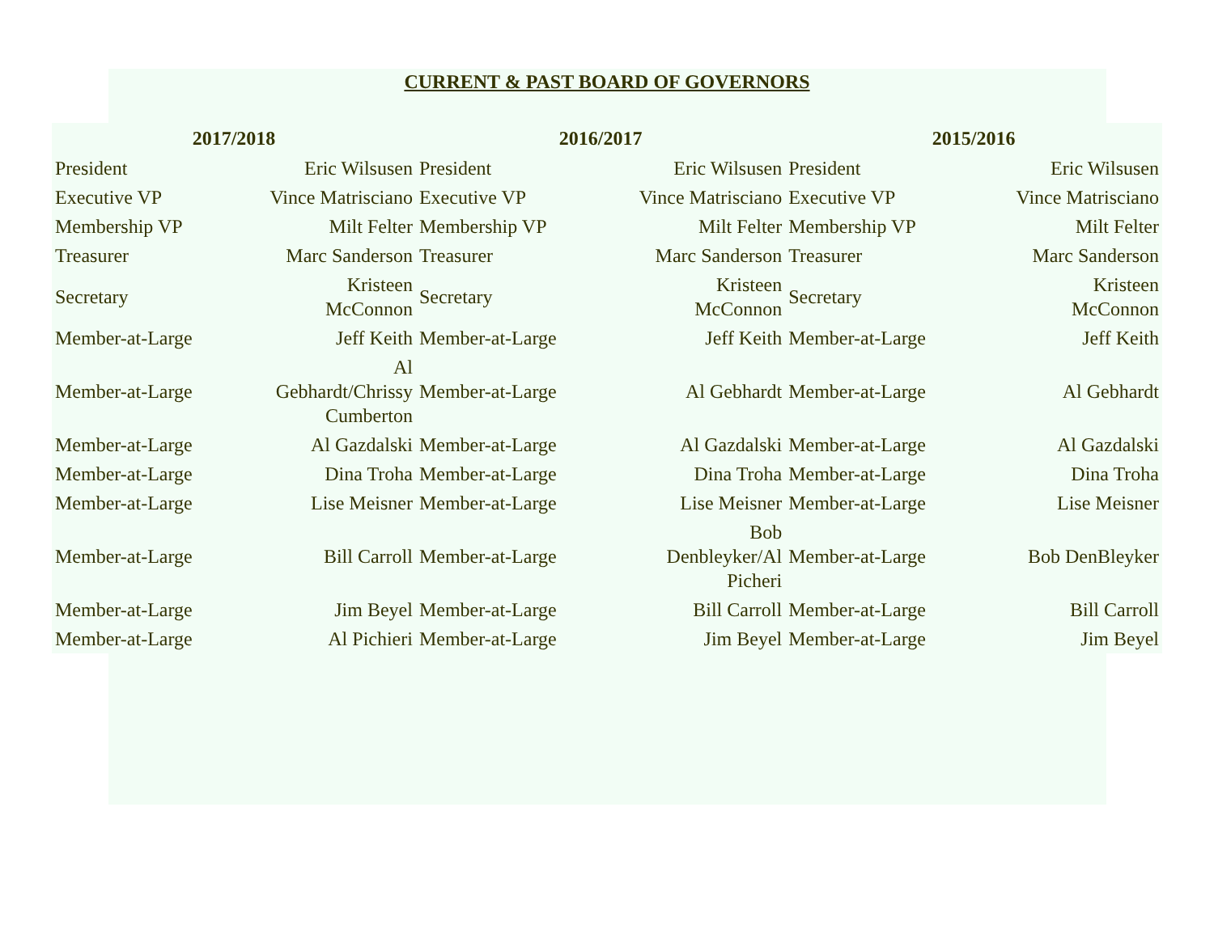CURRENT & PAST BOARD OF GOVERNORS
| 2017/2018 | | 2016/2017 | | 2015/2016 | |
| --- | --- | --- | --- | --- | --- |
| President | Eric Wilsusen | President | Eric Wilsusen | President | Eric Wilsusen |
| Executive VP | Vince Matrisciano | Executive VP | Vince Matrisciano | Executive VP | Vince Matrisciano |
| Membership VP | Milt Felter | Membership VP | Milt Felter | Membership VP | Milt Felter |
| Treasurer | Marc Sanderson | Treasurer | Marc Sanderson | Treasurer | Marc Sanderson |
| Secretary | Kristeen McConnon | Secretary | Kristeen McConnon | Secretary | Kristeen McConnon |
| Member-at-Large | Jeff Keith | Member-at-Large | Jeff Keith | Member-at-Large | Jeff Keith |
| Member-at-Large | Al Gebhardt/Chrissy Cumberton | Member-at-Large | Al Gebhardt | Member-at-Large | Al Gebhardt |
| Member-at-Large | Al Gazdalski | Member-at-Large | Al Gazdalski | Member-at-Large | Al Gazdalski |
| Member-at-Large | Dina Troha | Member-at-Large | Dina Troha | Member-at-Large | Dina Troha |
| Member-at-Large | Lise Meisner | Member-at-Large | Lise Meisner | Member-at-Large | Lise Meisner |
| Member-at-Large | Bill Carroll | Member-at-Large | Bob Denbleyker/Al Picheri | Member-at-Large | Bob DenBleyker |
| Member-at-Large | Jim Beyel | Member-at-Large | Bill Carroll | Member-at-Large | Bill Carroll |
| Member-at-Large | Al Pichieri | Member-at-Large | Jim Beyel | Member-at-Large | Jim Beyel |